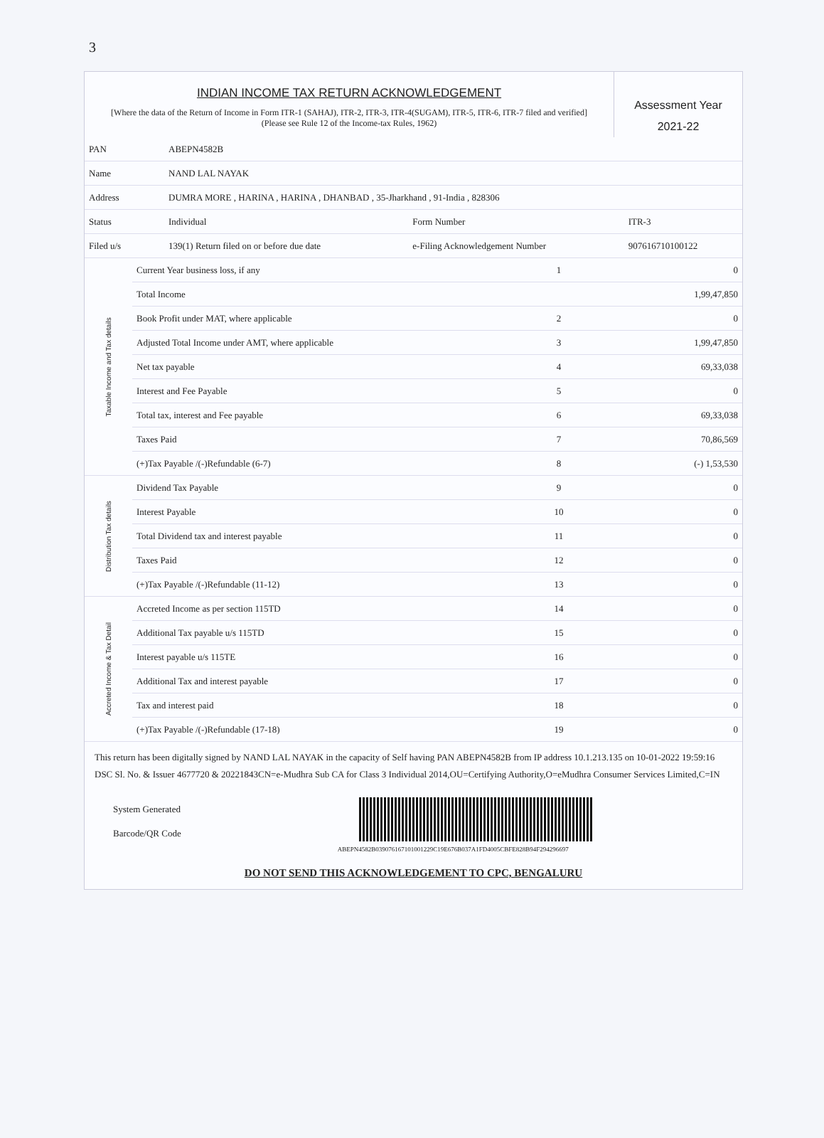3
INDIAN INCOME TAX RETURN ACKNOWLEDGEMENT
[Where the data of the Return of Income in Form ITR-1 (SAHAJ), ITR-2, ITR-3, ITR-4(SUGAM), ITR-5, ITR-6, ITR-7 filed and verified]
(Please see Rule 12 of the Income-tax Rules, 1962)
Assessment Year
2021-22
| PAN | ABEPN4582B | | |
| Name | NAND LAL NAYAK | | |
| Address | DUMRA MORE , HARINA , HARINA , DHANBAD , 35-Jharkhand , 91-India , 828306 | | |
| Status | Individual | Form Number | ITR-3 |
| Filed u/s | 139(1) Return filed on or before due date | e-Filing Acknowledgement Number | 907616710100122 |
| Taxable Income and Tax details | Current Year business loss, if any | 1 | 0 |
| | Total Income | | 1,99,47,850 |
| | Book Profit under MAT, where applicable | 2 | 0 |
| | Adjusted Total Income under AMT, where applicable | 3 | 1,99,47,850 |
| | Net tax payable | 4 | 69,33,038 |
| | Interest and Fee Payable | 5 | 0 |
| | Total tax, interest and Fee payable | 6 | 69,33,038 |
| | Taxes Paid | 7 | 70,86,569 |
| | (+)Tax Payable /(-)Refundable (6-7) | 8 | (-) 1,53,530 |
| Distribution Tax details | Dividend Tax Payable | 9 | 0 |
| | Interest Payable | 10 | 0 |
| | Total Dividend tax and interest payable | 11 | 0 |
| | Taxes Paid | 12 | 0 |
| | (+)Tax Payable /(-)Refundable (11-12) | 13 | 0 |
| Accreted Income & Tax Detail | Accreted Income as per section 115TD | 14 | 0 |
| | Additional Tax payable u/s 115TD | 15 | 0 |
| | Interest payable u/s 115TE | 16 | 0 |
| | Additional Tax and interest payable | 17 | 0 |
| | Tax and interest paid | 18 | 0 |
| | (+)Tax Payable /(-)Refundable (17-18) | 19 | 0 |
This return has been digitally signed by NAND LAL NAYAK in the capacity of Self having PAN ABEPN4582B from IP address 10.1.213.135 on 10-01-2022 19:59:16
DSC Sl. No. & Issuer 4677720 & 20221843CN=e-Mudhra Sub CA for Class 3 Individual 2014,OU=Certifying Authority,O=eMudhra Consumer Services Limited,C=IN
System Generated
Barcode/QR Code
ABEPN4582B039076167101001229C19E676B037A1FD4005CBFE828B94F294296697
DO NOT SEND THIS ACKNOWLEDGEMENT TO CPC, BENGALURU